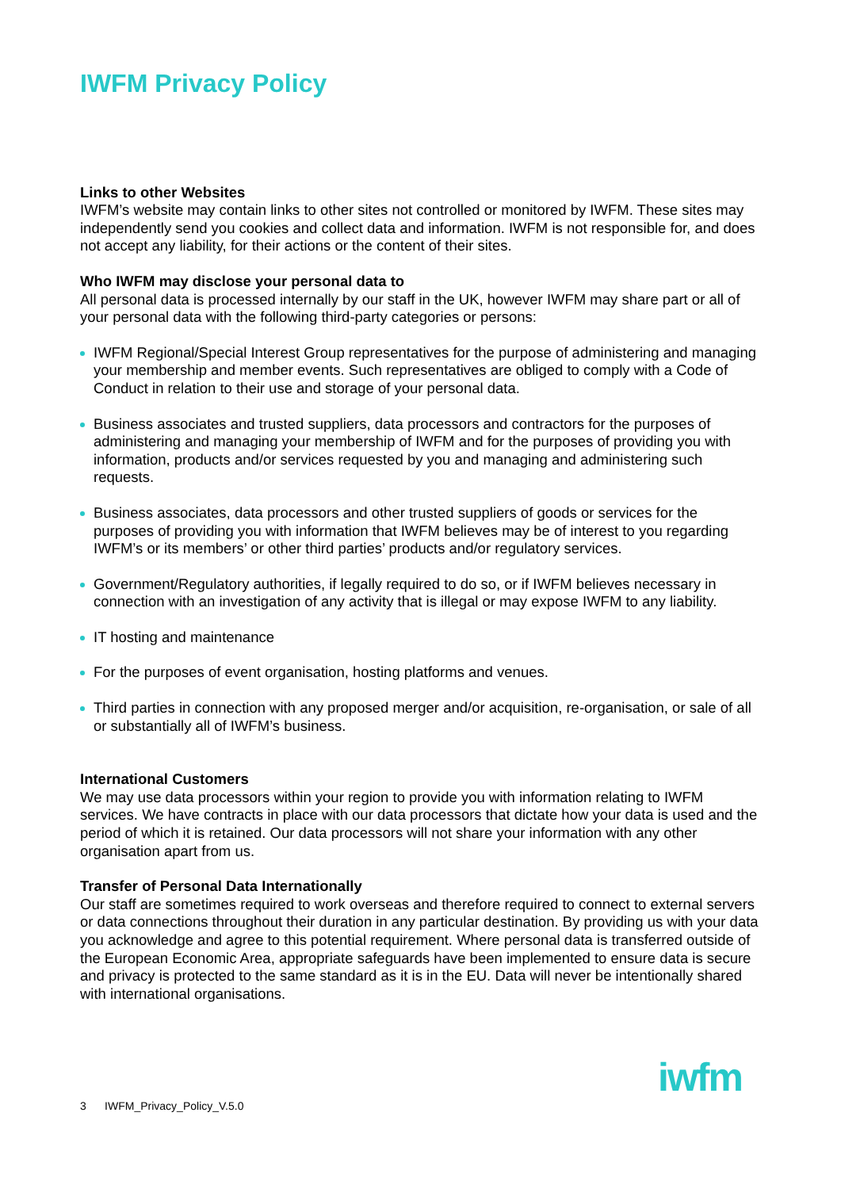IWFM Privacy Policy
Links to other Websites
IWFM’s website may contain links to other sites not controlled or monitored by IWFM. These sites may independently send you cookies and collect data and information. IWFM is not responsible for, and does not accept any liability, for their actions or the content of their sites.
Who IWFM may disclose your personal data to
All personal data is processed internally by our staff in the UK, however IWFM may share part or all of your personal data with the following third-party categories or persons:
IWFM Regional/Special Interest Group representatives for the purpose of administering and managing your membership and member events. Such representatives are obliged to comply with a Code of Conduct in relation to their use and storage of your personal data.
Business associates and trusted suppliers, data processors and contractors for the purposes of administering and managing your membership of IWFM and for the purposes of providing you with information, products and/or services requested by you and managing and administering such requests.
Business associates, data processors and other trusted suppliers of goods or services for the purposes of providing you with information that IWFM believes may be of interest to you regarding IWFM’s or its members’ or other third parties’ products and/or regulatory services.
Government/Regulatory authorities, if legally required to do so, or if IWFM believes necessary in connection with an investigation of any activity that is illegal or may expose IWFM to any liability.
IT hosting and maintenance
For the purposes of event organisation, hosting platforms and venues.
Third parties in connection with any proposed merger and/or acquisition, re-organisation, or sale of all or substantially all of IWFM’s business.
International Customers
We may use data processors within your region to provide you with information relating to IWFM services. We have contracts in place with our data processors that dictate how your data is used and the period of which it is retained. Our data processors will not share your information with any other organisation apart from us.
Transfer of Personal Data Internationally
Our staff are sometimes required to work overseas and therefore required to connect to external servers or data connections throughout their duration in any particular destination. By providing us with your data you acknowledge and agree to this potential requirement. Where personal data is transferred outside of the European Economic Area, appropriate safeguards have been implemented to ensure data is secure and privacy is protected to the same standard as it is in the EU. Data will never be intentionally shared with international organisations.
3 IWFM_Privacy_Policy_V.5.0
iwfm